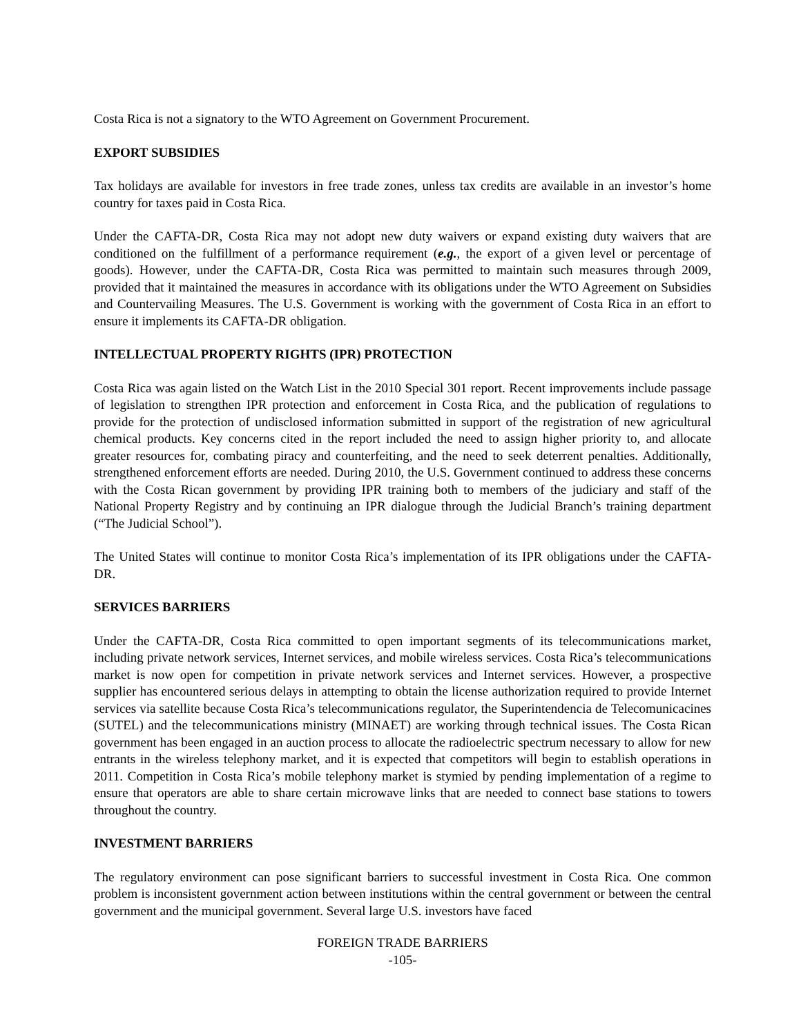Costa Rica is not a signatory to the WTO Agreement on Government Procurement.
EXPORT SUBSIDIES
Tax holidays are available for investors in free trade zones, unless tax credits are available in an investor’s home country for taxes paid in Costa Rica.
Under the CAFTA-DR, Costa Rica may not adopt new duty waivers or expand existing duty waivers that are conditioned on the fulfillment of a performance requirement (e.g., the export of a given level or percentage of goods). However, under the CAFTA-DR, Costa Rica was permitted to maintain such measures through 2009, provided that it maintained the measures in accordance with its obligations under the WTO Agreement on Subsidies and Countervailing Measures. The U.S. Government is working with the government of Costa Rica in an effort to ensure it implements its CAFTA-DR obligation.
INTELLECTUAL PROPERTY RIGHTS (IPR) PROTECTION
Costa Rica was again listed on the Watch List in the 2010 Special 301 report. Recent improvements include passage of legislation to strengthen IPR protection and enforcement in Costa Rica, and the publication of regulations to provide for the protection of undisclosed information submitted in support of the registration of new agricultural chemical products. Key concerns cited in the report included the need to assign higher priority to, and allocate greater resources for, combating piracy and counterfeiting, and the need to seek deterrent penalties. Additionally, strengthened enforcement efforts are needed. During 2010, the U.S. Government continued to address these concerns with the Costa Rican government by providing IPR training both to members of the judiciary and staff of the National Property Registry and by continuing an IPR dialogue through the Judicial Branch’s training department (“The Judicial School”).
The United States will continue to monitor Costa Rica’s implementation of its IPR obligations under the CAFTA-DR.
SERVICES BARRIERS
Under the CAFTA-DR, Costa Rica committed to open important segments of its telecommunications market, including private network services, Internet services, and mobile wireless services. Costa Rica’s telecommunications market is now open for competition in private network services and Internet services. However, a prospective supplier has encountered serious delays in attempting to obtain the license authorization required to provide Internet services via satellite because Costa Rica’s telecommunications regulator, the Superintendencia de Telecomunicacines (SUTEL) and the telecommunications ministry (MINAET) are working through technical issues. The Costa Rican government has been engaged in an auction process to allocate the radioelectric spectrum necessary to allow for new entrants in the wireless telephony market, and it is expected that competitors will begin to establish operations in 2011. Competition in Costa Rica’s mobile telephony market is stymied by pending implementation of a regime to ensure that operators are able to share certain microwave links that are needed to connect base stations to towers throughout the country.
INVESTMENT BARRIERS
The regulatory environment can pose significant barriers to successful investment in Costa Rica. One common problem is inconsistent government action between institutions within the central government or between the central government and the municipal government. Several large U.S. investors have faced
FOREIGN TRADE BARRIERS
-105-